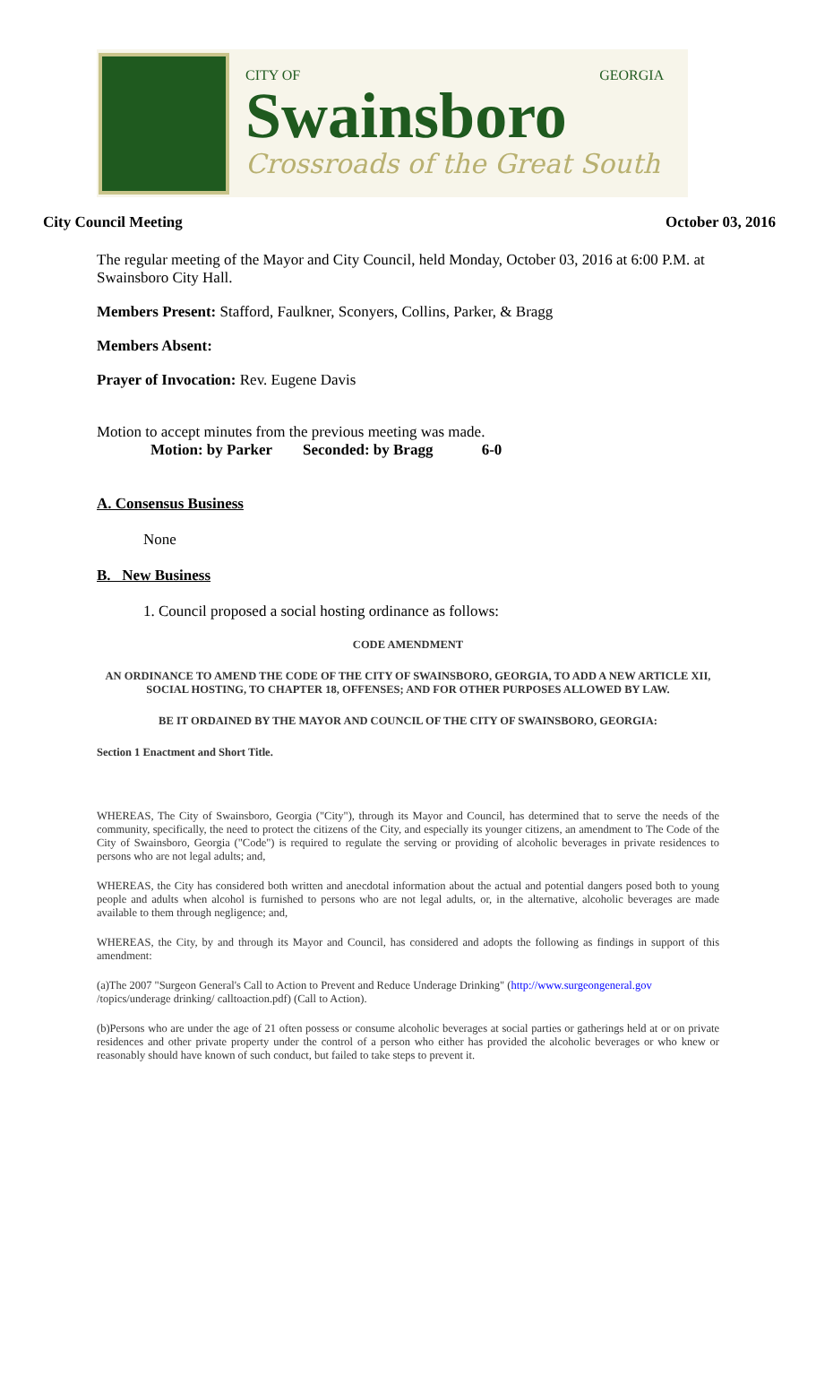CITY OF GEORGIA
Swainsboro
Crossroads of the Great South
City Council Meeting October 03, 2016
The regular meeting of the Mayor and City Council, held Monday, October 03, 2016 at 6:00 P.M. at Swainsboro City Hall.
Members Present: Stafford, Faulkner, Sconyers, Collins, Parker, & Bragg
Members Absent:
Prayer of Invocation: Rev. Eugene Davis
Motion to accept minutes from the previous meeting was made.
Motion: by Parker Seconded: by Bragg 6-0
A. Consensus Business
None
B. New Business
1. Council proposed a social hosting ordinance as follows:
CODE AMENDMENT
AN ORDINANCE TO AMEND THE CODE OF THE CITY OF SWAINSBORO, GEORGIA, TO ADD A NEW ARTICLE XII, SOCIAL HOSTING, TO CHAPTER 18, OFFENSES; AND FOR OTHER PURPOSES ALLOWED BY LAW.
BE IT ORDAINED BY THE MAYOR AND COUNCIL OF THE CITY OF SWAINSBORO, GEORGIA:
Section 1 Enactment and Short Title.
WHEREAS, The City of Swainsboro, Georgia ("City"), through its Mayor and Council, has determined that to serve the needs of the community, specifically, the need to protect the citizens of the City, and especially its younger citizens, an amendment to The Code of the City of Swainsboro, Georgia ("Code") is required to regulate the serving or providing of alcoholic beverages in private residences to persons who are not legal adults; and,
WHEREAS, the City has considered both written and anecdotal information about the actual and potential dangers posed both to young people and adults when alcohol is furnished to persons who are not legal adults, or, in the alternative, alcoholic beverages are made available to them through negligence; and,
WHEREAS, the City, by and through its Mayor and Council, has considered and adopts the following as findings in support of this amendment:
(a)The 2007 "Surgeon General's Call to Action to Prevent and Reduce Underage Drinking" (http://www.surgeongeneral.gov /topics/underage drinking/ calltoaction.pdf) (Call to Action).
(b)Persons who are under the age of 21 often possess or consume alcoholic beverages at social parties or gatherings held at or on private residences and other private property under the control of a person who either has provided the alcoholic beverages or who knew or reasonably should have known of such conduct, but failed to take steps to prevent it.